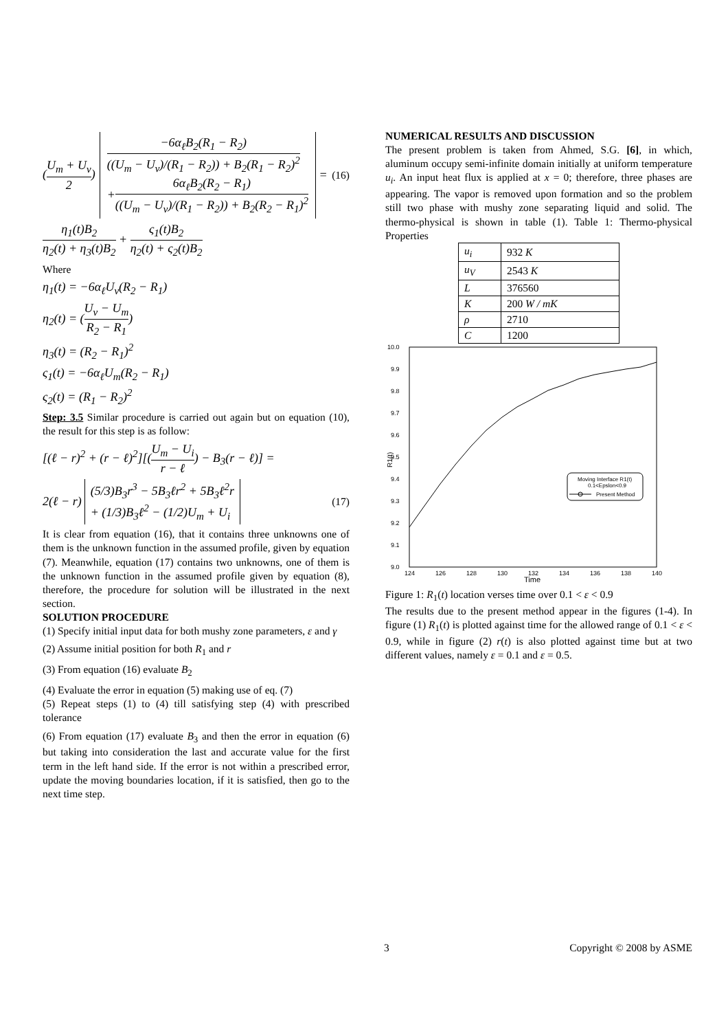(U<sub>m</sub> + U<sub>v</sub> 2)
−6α<sub>ℓ</sub>B<sub>2</sub>(R<sub>1</sub> − R<sub>2</sub>) ((U<sub>m</sub> − U<sub>v</sub>)/(R<sub>1</sub> − R<sub>2</sub>)) + B<sub>2</sub>(R<sub>1</sub> − R<sub>2</sub>)<sup>2</sup>
+6α<sub>ℓ</sub>B<sub>2</sub>(R<sub>2</sub> − R<sub>1</sub>) ((U<sub>m</sub> − U<sub>v</sub>)/(R<sub>1</sub> − R<sub>2</sub>)) + B<sub>2</sub>(R<sub>2</sub> − R<sub>1</sub>)<sup>2</sup>
=
(16)
η<sub>1</sub>(t)B<sub>2</sub> η<sub>2</sub>(t) + η<sub>3</sub>(t)B<sub>2</sub> + ς<sub>1</sub>(t)B<sub>2</sub> η<sub>2</sub>(t) + ς<sub>2</sub>(t)B<sub>2</sub>
Where
η<sub>1</sub>(t) = −6α<sub>ℓ</sub>U<sub>v</sub>(R<sub>2</sub> − R<sub>1</sub>)
η<sub>2</sub>(t) = (U<sub>v</sub> − U<sub>m</sub> R<sub>2</sub> − R<sub>1</sub>)
η<sub>3</sub>(t) = (R<sub>2</sub> − R<sub>1</sub>)<sup>2</sup>
ς<sub>1</sub>(t) = −6α<sub>ℓ</sub>U<sub>m</sub>(R<sub>2</sub> − R<sub>1</sub>)
ς<sub>2</sub>(t) = (R<sub>1</sub> − R<sub>2</sub>)<sup>2</sup>
Step: 3.5 Similar procedure is carried out again but on equation (10), the result for this step is as follow:
[(ℓ − r)<sup>2</sup> + (r − ℓ)<sup>2</sup>][(U<sub>m</sub> − U<sub>i</sub> r − ℓ) − B<sub>3</sub>(r − ℓ)] =
2(ℓ − r)
(5/3)B<sub>3</sub>r<sup>3</sup> − 5B<sub>3</sub>ℓr<sup>2</sup> + 5B<sub>3</sub>ℓ<sup>2</sup>r
+ (1/3)B<sub>3</sub>ℓ<sup>2</sup> − (1/2)U<sub>m</sub> + U<sub>i</sub>
(17)
It is clear from equation (16), that it contains three unknowns one of them is the unknown function in the assumed profile, given by equation (7). Meanwhile, equation (17) contains two unknowns, one of them is the unknown function in the assumed profile given by equation (8), therefore, the procedure for solution will be illustrated in the next section.
SOLUTION PROCEDURE
(1) Specify initial input data for both mushy zone parameters, ε and γ
(2) Assume initial position for both R<sub>1</sub> and r
(3) From equation (16) evaluate B<sub>2</sub>
(4) Evaluate the error in equation (5) making use of eq. (7)
(5) Repeat steps (1) to (4) till satisfying step (4) with prescribed tolerance
(6) From equation (17) evaluate B<sub>3</sub> and then the error in equation (6) but taking into consideration the last and accurate value for the first term in the left hand side. If the error is not within a prescribed error, update the moving boundaries location, if it is satisfied, then go to the next time step.
NUMERICAL RESULTS AND DISCUSSION
The present problem is taken from Ahmed, S.G. [6], in which, aluminum occupy semi-infinite domain initially at uniform temperature u<sub>i</sub>. An input heat flux is applied at x = 0; therefore, three phases are appearing. The vapor is removed upon formation and so the problem still two phase with mushy zone separating liquid and solid. The thermo-physical is shown in table (1). Table 1: Thermo-physical Properties
| u<sub>i</sub> | 932 K |
| u<sub>V</sub> | 2543 K |
| L | 376560 |
| K | 200 W / mK |
| ρ | 2710 |
| C | 1200 |
10.0
9.9
9.8
9.7
9.6
9.5
9.4
9.3
9.2
9.1
9.0
124
126
128
130
132
134
136
138
140
Time
R1(t)
Moving Interface R1(t)
0.1<Epslon<0.9
Present Method
Figure 1: R<sub>1</sub>(t) location verses time over 0.1 < ε < 0.9
The results due to the present method appear in the figures (1-4). In figure (1) R<sub>1</sub>(t) is plotted against time for the allowed range of 0.1 < ε < 0.9, while in figure (2) r(t) is also plotted against time but at two different values, namely ε = 0.1 and ε = 0.5.
3 Copyright © 2008 by ASME